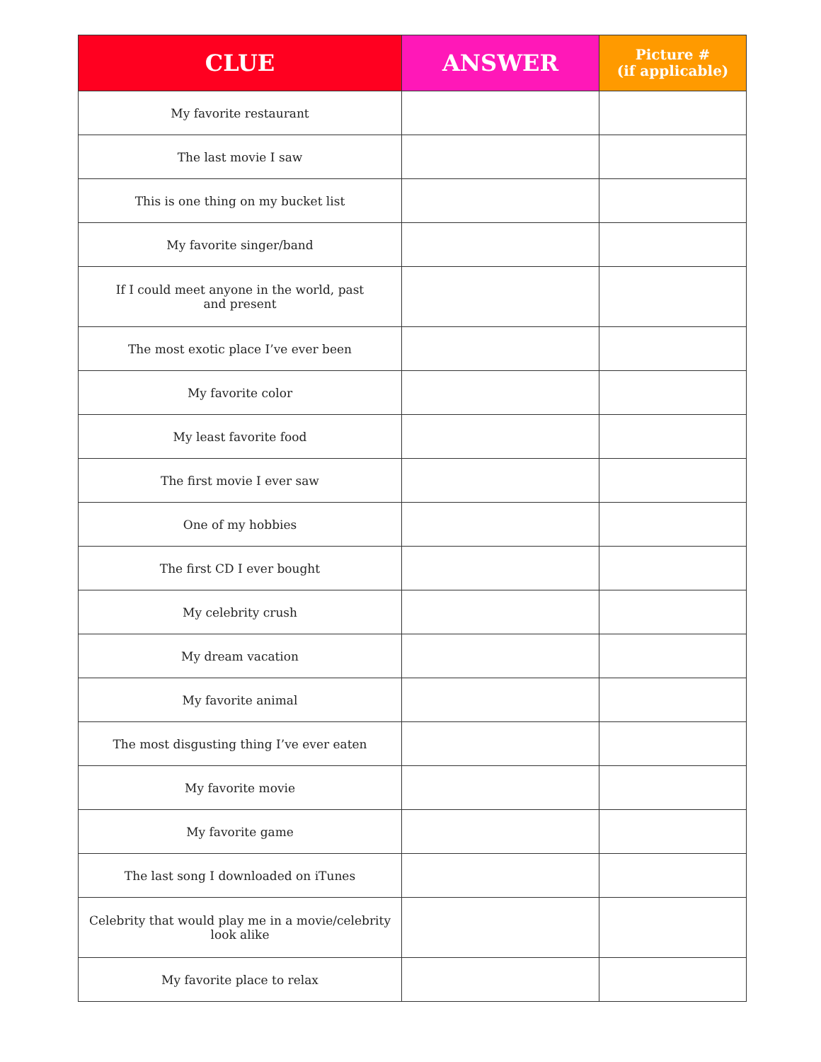| CLUE | ANSWER | Picture # (if applicable) |
| --- | --- | --- |
| My favorite restaurant | | |
| The last movie I saw | | |
| This is one thing on my bucket list | | |
| My favorite singer/band | | |
| If I could meet anyone in the world, past and present | | |
| The most exotic place I’ve ever been | | |
| My favorite color | | |
| My least favorite food | | |
| The first movie I ever saw | | |
| One of my hobbies | | |
| The first CD I ever bought | | |
| My celebrity crush | | |
| My dream vacation | | |
| My favorite animal | | |
| The most disgusting thing I’ve ever eaten | | |
| My favorite movie | | |
| My favorite game | | |
| The last song I downloaded on iTunes | | |
| Celebrity that would play me in a movie/celebrity look alike | | |
| My favorite place to relax | | |